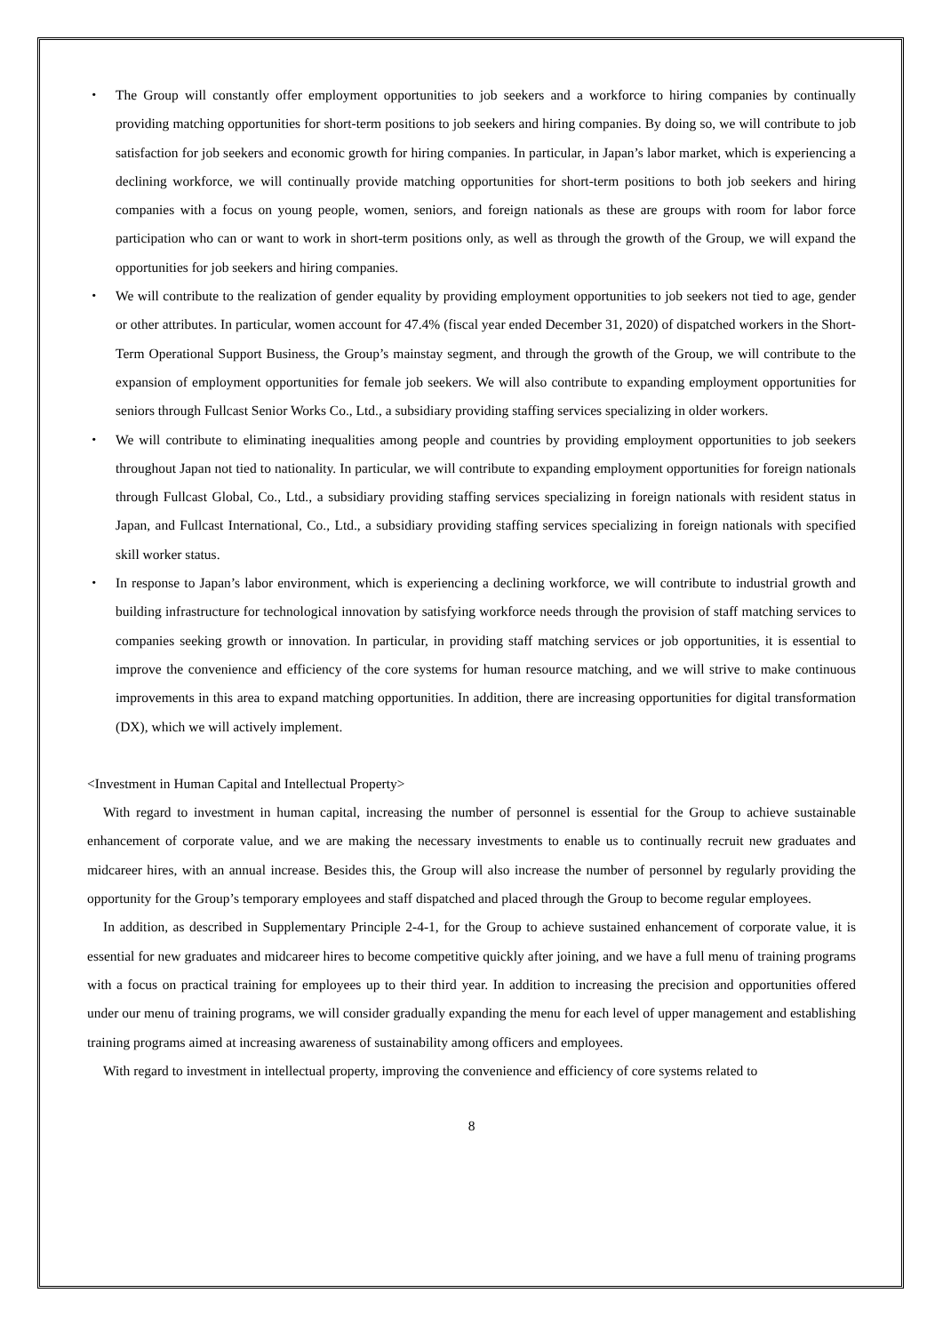・ The Group will constantly offer employment opportunities to job seekers and a workforce to hiring companies by continually providing matching opportunities for short-term positions to job seekers and hiring companies. By doing so, we will contribute to job satisfaction for job seekers and economic growth for hiring companies. In particular, in Japan’s labor market, which is experiencing a declining workforce, we will continually provide matching opportunities for short-term positions to both job seekers and hiring companies with a focus on young people, women, seniors, and foreign nationals as these are groups with room for labor force participation who can or want to work in short-term positions only, as well as through the growth of the Group, we will expand the opportunities for job seekers and hiring companies.
・ We will contribute to the realization of gender equality by providing employment opportunities to job seekers not tied to age, gender or other attributes. In particular, women account for 47.4% (fiscal year ended December 31, 2020) of dispatched workers in the Short-Term Operational Support Business, the Group’s mainstay segment, and through the growth of the Group, we will contribute to the expansion of employment opportunities for female job seekers. We will also contribute to expanding employment opportunities for seniors through Fullcast Senior Works Co., Ltd., a subsidiary providing staffing services specializing in older workers.
・ We will contribute to eliminating inequalities among people and countries by providing employment opportunities to job seekers throughout Japan not tied to nationality. In particular, we will contribute to expanding employment opportunities for foreign nationals through Fullcast Global, Co., Ltd., a subsidiary providing staffing services specializing in foreign nationals with resident status in Japan, and Fullcast International, Co., Ltd., a subsidiary providing staffing services specializing in foreign nationals with specified skill worker status.
・ In response to Japan’s labor environment, which is experiencing a declining workforce, we will contribute to industrial growth and building infrastructure for technological innovation by satisfying workforce needs through the provision of staff matching services to companies seeking growth or innovation. In particular, in providing staff matching services or job opportunities, it is essential to improve the convenience and efficiency of the core systems for human resource matching, and we will strive to make continuous improvements in this area to expand matching opportunities. In addition, there are increasing opportunities for digital transformation (DX), which we will actively implement.
<Investment in Human Capital and Intellectual Property>
With regard to investment in human capital, increasing the number of personnel is essential for the Group to achieve sustainable enhancement of corporate value, and we are making the necessary investments to enable us to continually recruit new graduates and midcareer hires, with an annual increase. Besides this, the Group will also increase the number of personnel by regularly providing the opportunity for the Group’s temporary employees and staff dispatched and placed through the Group to become regular employees.
In addition, as described in Supplementary Principle 2-4-1, for the Group to achieve sustained enhancement of corporate value, it is essential for new graduates and midcareer hires to become competitive quickly after joining, and we have a full menu of training programs with a focus on practical training for employees up to their third year. In addition to increasing the precision and opportunities offered under our menu of training programs, we will consider gradually expanding the menu for each level of upper management and establishing training programs aimed at increasing awareness of sustainability among officers and employees.
With regard to investment in intellectual property, improving the convenience and efficiency of core systems related to
8